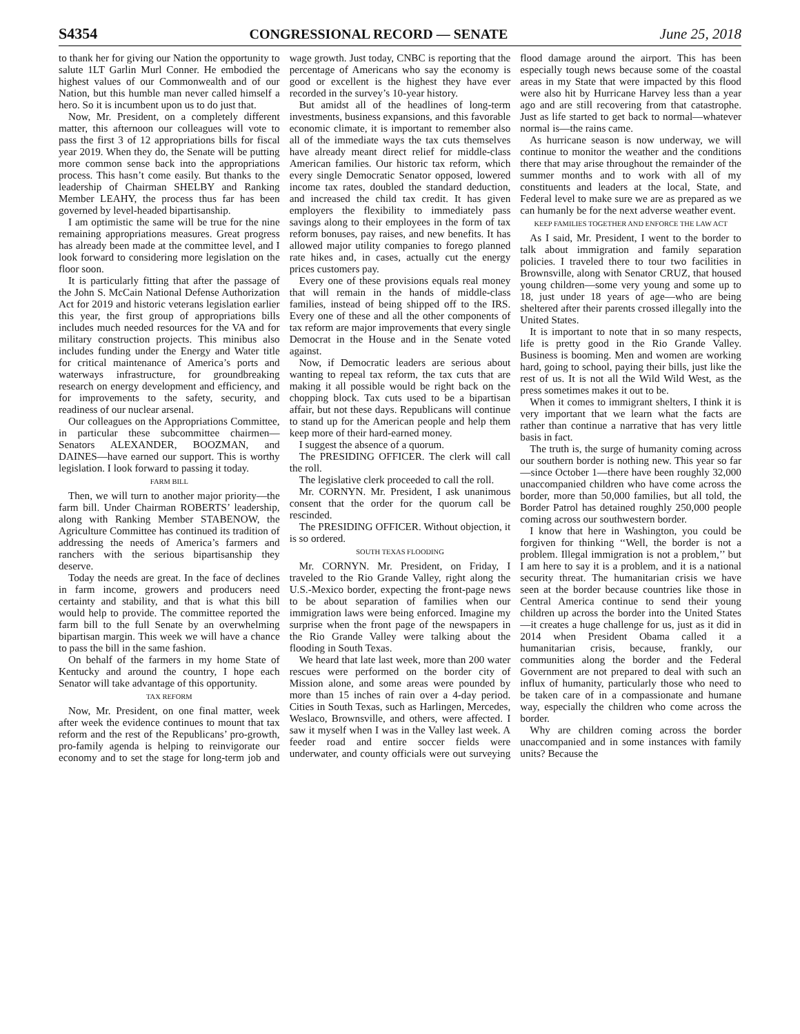S4354 CONGRESSIONAL RECORD — SENATE June 25, 2018
to thank her for giving our Nation the opportunity to salute 1LT Garlin Murl Conner. He embodied the highest values of our Commonwealth and of our Nation, but this humble man never called himself a hero. So it is incumbent upon us to do just that.
Now, Mr. President, on a completely different matter, this afternoon our colleagues will vote to pass the first 3 of 12 appropriations bills for fiscal year 2019. When they do, the Senate will be putting more common sense back into the appropriations process. This hasn’t come easily. But thanks to the leadership of Chairman SHELBY and Ranking Member LEAHY, the process thus far has been governed by level-headed bipartisanship.
I am optimistic the same will be true for the nine remaining appropriations measures. Great progress has already been made at the committee level, and I look forward to considering more legislation on the floor soon.
It is particularly fitting that after the passage of the John S. McCain National Defense Authorization Act for 2019 and historic veterans legislation earlier this year, the first group of appropriations bills includes much needed resources for the VA and for military construction projects. This minibus also includes funding under the Energy and Water title for critical maintenance of America’s ports and waterways infrastructure, for groundbreaking research on energy development and efficiency, and for improvements to the safety, security, and readiness of our nuclear arsenal.
Our colleagues on the Appropriations Committee, in particular these subcommittee chairmen—Senators ALEXANDER, BOOZMAN, and DAINES—have earned our support. This is worthy legislation. I look forward to passing it today.
FARM BILL
Then, we will turn to another major priority—the farm bill. Under Chairman ROBERTS’ leadership, along with Ranking Member STABENOW, the Agriculture Committee has continued its tradition of addressing the needs of America’s farmers and ranchers with the serious bipartisanship they deserve.
Today the needs are great. In the face of declines in farm income, growers and producers need certainty and stability, and that is what this bill would help to provide. The committee reported the farm bill to the full Senate by an overwhelming bipartisan margin. This week we will have a chance to pass the bill in the same fashion.
On behalf of the farmers in my home State of Kentucky and around the country, I hope each Senator will take advantage of this opportunity.
TAX REFORM
Now, Mr. President, on one final matter, week after week the evidence continues to mount that tax reform and the rest of the Republicans’ pro-growth, pro-family agenda is helping to reinvigorate our economy and to set the stage for long-term job and wage growth. Just today, CNBC is reporting that the percentage of Americans who say the economy is good or excellent is the highest they have ever recorded in the survey’s 10-year history.
But amidst all of the headlines of long-term investments, business expansions, and this favorable economic climate, it is important to remember also all of the immediate ways the tax cuts themselves have already meant direct relief for middle-class American families. Our historic tax reform, which every single Democratic Senator opposed, lowered income tax rates, doubled the standard deduction, and increased the child tax credit. It has given employers the flexibility to immediately pass savings along to their employees in the form of tax reform bonuses, pay raises, and new benefits. It has allowed major utility companies to forego planned rate hikes and, in cases, actually cut the energy prices customers pay.
Every one of these provisions equals real money that will remain in the hands of middle-class families, instead of being shipped off to the IRS. Every one of these and all the other components of tax reform are major improvements that every single Democrat in the House and in the Senate voted against.
Now, if Democratic leaders are serious about wanting to repeal tax reform, the tax cuts that are making it all possible would be right back on the chopping block. Tax cuts used to be a bipartisan affair, but not these days. Republicans will continue to stand up for the American people and help them keep more of their hard-earned money.
I suggest the absence of a quorum.
The PRESIDING OFFICER. The clerk will call the roll.
The legislative clerk proceeded to call the roll.
Mr. CORNYN. Mr. President, I ask unanimous consent that the order for the quorum call be rescinded.
The PRESIDING OFFICER. Without objection, it is so ordered.
SOUTH TEXAS FLOODING
Mr. CORNYN. Mr. President, on Friday, I traveled to the Rio Grande Valley, right along the U.S.-Mexico border, expecting the front-page news to be about separation of families when our immigration laws were being enforced. Imagine my surprise when the front page of the newspapers in the Rio Grande Valley were talking about the flooding in South Texas.
We heard that late last week, more than 200 water rescues were performed on the border city of Mission alone, and some areas were pounded by more than 15 inches of rain over a 4-day period. Cities in South Texas, such as Harlingen, Mercedes, Weslaco, Brownsville, and others, were affected. I saw it myself when I was in the Valley last week. A feeder road and entire soccer fields were underwater, and county officials were out surveying flood damage around the airport. This has been especially tough news because some of the coastal areas in my State that were impacted by this flood were also hit by Hurricane Harvey less than a year ago and are still recovering from that catastrophe. Just as life started to get back to normal—whatever normal is—the rains came.
As hurricane season is now underway, we will continue to monitor the weather and the conditions there that may arise throughout the remainder of the summer months and to work with all of my constituents and leaders at the local, State, and Federal level to make sure we are as prepared as we can humanly be for the next adverse weather event.
KEEP FAMILIES TOGETHER AND ENFORCE THE LAW ACT
As I said, Mr. President, I went to the border to talk about immigration and family separation policies. I traveled there to tour two facilities in Brownsville, along with Senator CRUZ, that housed young children—some very young and some up to 18, just under 18 years of age—who are being sheltered after their parents crossed illegally into the United States.
It is important to note that in so many respects, life is pretty good in the Rio Grande Valley. Business is booming. Men and women are working hard, going to school, paying their bills, just like the rest of us. It is not all the Wild Wild West, as the press sometimes makes it out to be.
When it comes to immigrant shelters, I think it is very important that we learn what the facts are rather than continue a narrative that has very little basis in fact.
The truth is, the surge of humanity coming across our southern border is nothing new. This year so far—since October 1—there have been roughly 32,000 unaccompanied children who have come across the border, more than 50,000 families, but all told, the Border Patrol has detained roughly 250,000 people coming across our southwestern border.
I know that here in Washington, you could be forgiven for thinking ‘‘Well, the border is not a problem. Illegal immigration is not a problem,’’ but I am here to say it is a problem, and it is a national security threat. The humanitarian crisis we have seen at the border because countries like those in Central America continue to send their young children up across the border into the United States—it creates a huge challenge for us, just as it did in 2014 when President Obama called it a humanitarian crisis, because, frankly, our communities along the border and the Federal Government are not prepared to deal with such an influx of humanity, particularly those who need to be taken care of in a compassionate and humane way, especially the children who come across the border.
Why are children coming across the border unaccompanied and in some instances with family units? Because the